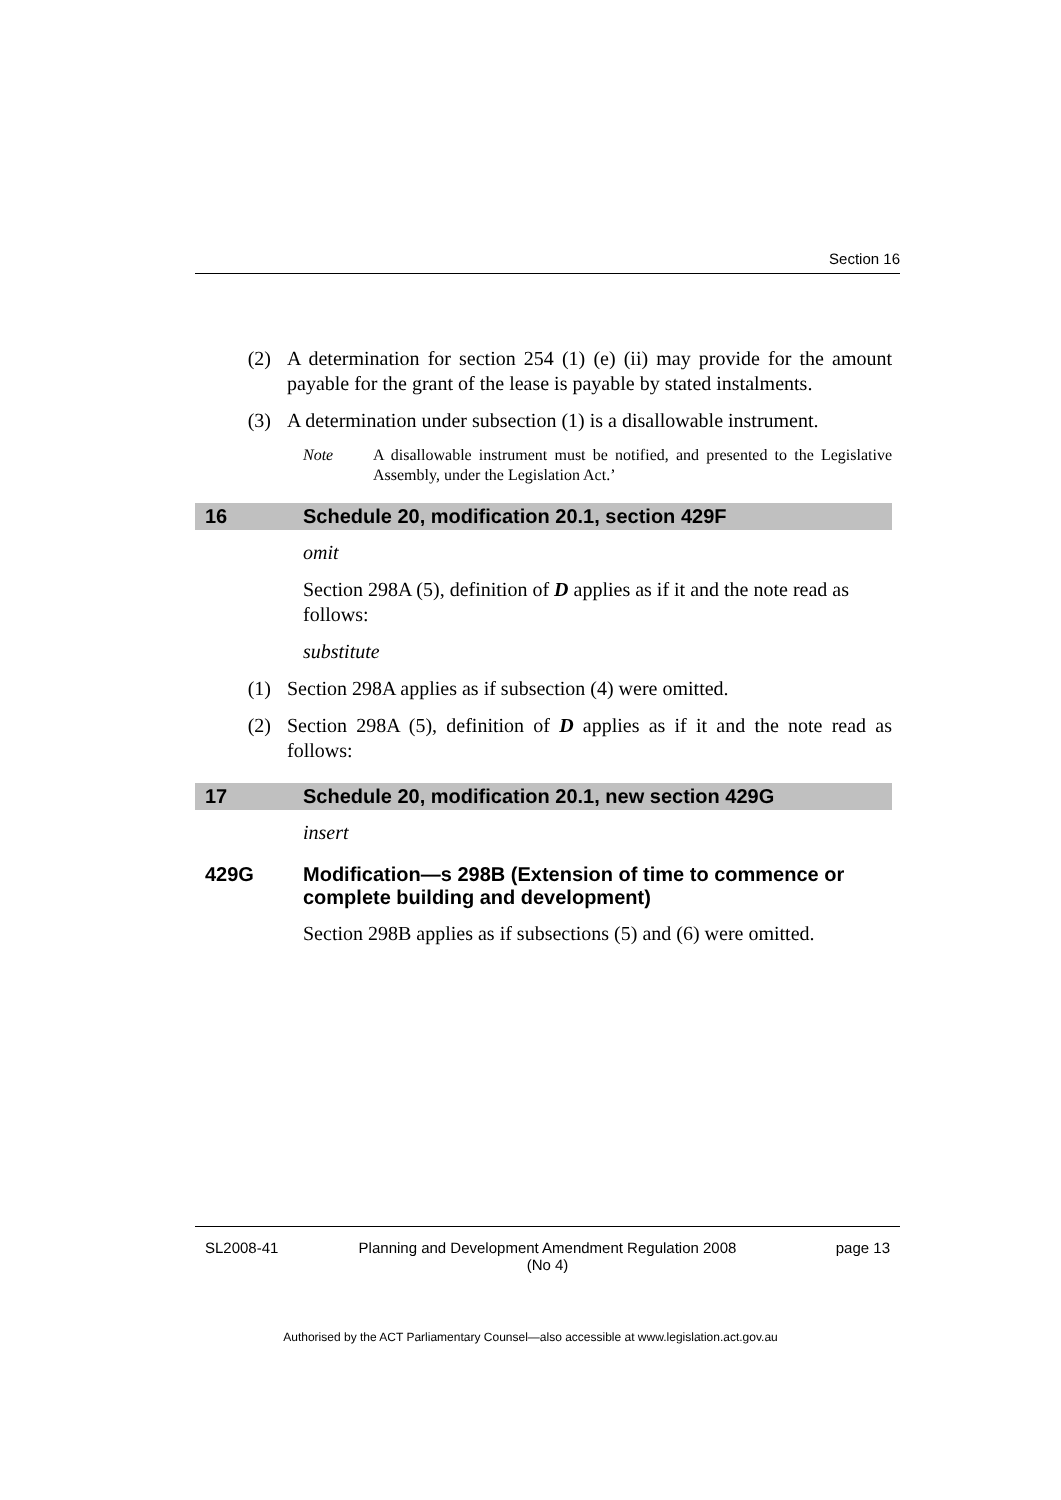Section 16
(2) A determination for section 254 (1) (e) (ii) may provide for the amount payable for the grant of the lease is payable by stated instalments.
(3) A determination under subsection (1) is a disallowable instrument.
Note A disallowable instrument must be notified, and presented to the Legislative Assembly, under the Legislation Act.’
16 Schedule 20, modification 20.1, section 429F
omit
Section 298A (5), definition of D applies as if it and the note read as follows:
substitute
(1) Section 298A applies as if subsection (4) were omitted.
(2) Section 298A (5), definition of D applies as if it and the note read as follows:
17 Schedule 20, modification 20.1, new section 429G
insert
429G Modification—s 298B (Extension of time to commence or complete building and development)
Section 298B applies as if subsections (5) and (6) were omitted.
SL2008-41 Planning and Development Amendment Regulation 2008
(No 4) page 13
Authorised by the ACT Parliamentary Counsel—also accessible at www.legislation.act.gov.au